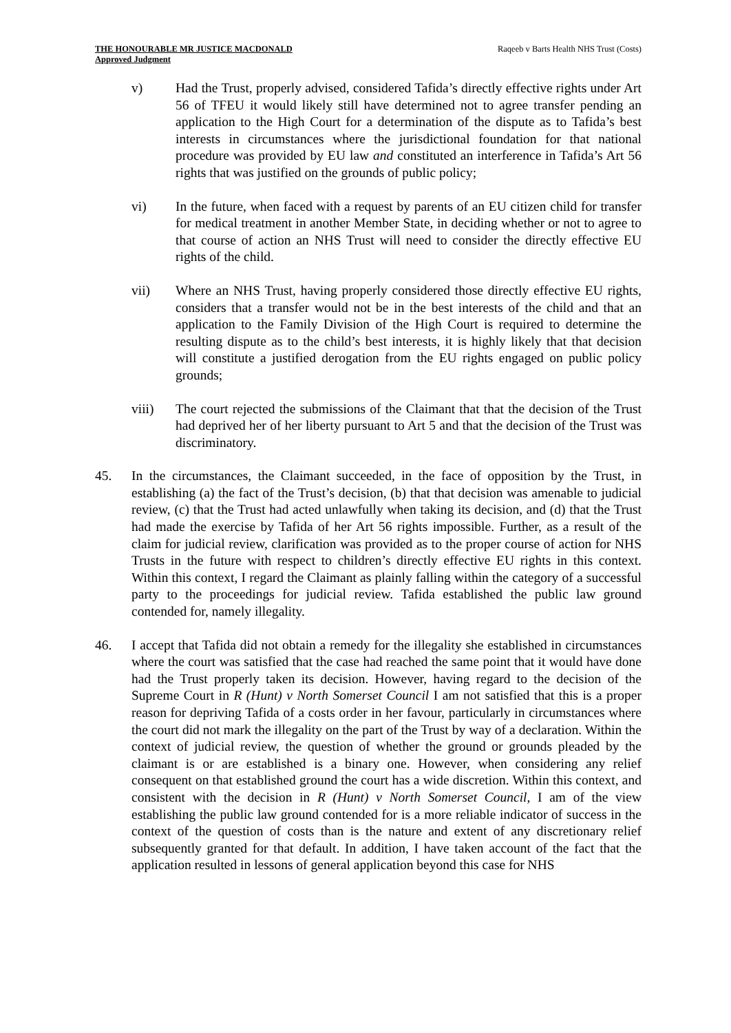THE HONOURABLE MR JUSTICE MACDONALD Raqeeb v Barts Health NHS Trust (Costs)
Approved Judgment
v) Had the Trust, properly advised, considered Tafida’s directly effective rights under Art 56 of TFEU it would likely still have determined not to agree transfer pending an application to the High Court for a determination of the dispute as to Tafida’s best interests in circumstances where the jurisdictional foundation for that national procedure was provided by EU law and constituted an interference in Tafida’s Art 56 rights that was justified on the grounds of public policy;
vi) In the future, when faced with a request by parents of an EU citizen child for transfer for medical treatment in another Member State, in deciding whether or not to agree to that course of action an NHS Trust will need to consider the directly effective EU rights of the child.
vii) Where an NHS Trust, having properly considered those directly effective EU rights, considers that a transfer would not be in the best interests of the child and that an application to the Family Division of the High Court is required to determine the resulting dispute as to the child’s best interests, it is highly likely that that decision will constitute a justified derogation from the EU rights engaged on public policy grounds;
viii) The court rejected the submissions of the Claimant that that the decision of the Trust had deprived her of her liberty pursuant to Art 5 and that the decision of the Trust was discriminatory.
45. In the circumstances, the Claimant succeeded, in the face of opposition by the Trust, in establishing (a) the fact of the Trust’s decision, (b) that that decision was amenable to judicial review, (c) that the Trust had acted unlawfully when taking its decision, and (d) that the Trust had made the exercise by Tafida of her Art 56 rights impossible. Further, as a result of the claim for judicial review, clarification was provided as to the proper course of action for NHS Trusts in the future with respect to children’s directly effective EU rights in this context. Within this context, I regard the Claimant as plainly falling within the category of a successful party to the proceedings for judicial review. Tafida established the public law ground contended for, namely illegality.
46. I accept that Tafida did not obtain a remedy for the illegality she established in circumstances where the court was satisfied that the case had reached the same point that it would have done had the Trust properly taken its decision. However, having regard to the decision of the Supreme Court in R (Hunt) v North Somerset Council I am not satisfied that this is a proper reason for depriving Tafida of a costs order in her favour, particularly in circumstances where the court did not mark the illegality on the part of the Trust by way of a declaration. Within the context of judicial review, the question of whether the ground or grounds pleaded by the claimant is or are established is a binary one. However, when considering any relief consequent on that established ground the court has a wide discretion. Within this context, and consistent with the decision in R (Hunt) v North Somerset Council, I am of the view establishing the public law ground contended for is a more reliable indicator of success in the context of the question of costs than is the nature and extent of any discretionary relief subsequently granted for that default. In addition, I have taken account of the fact that the application resulted in lessons of general application beyond this case for NHS